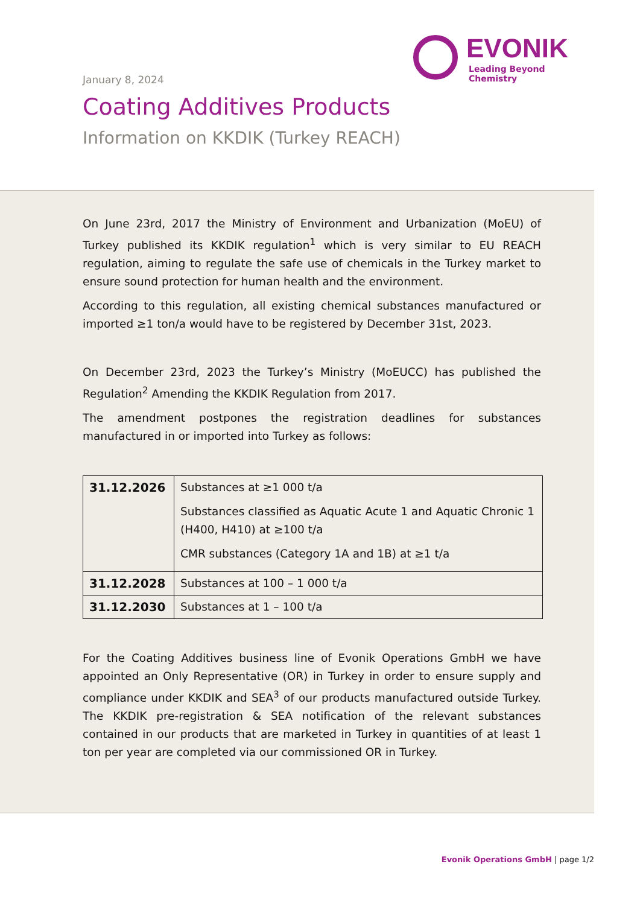EVONIK
Leading Beyond Chemistry
January 8, 2024
Coating Additives Products
Information on KKDIK (Turkey REACH)
On June 23rd, 2017 the Ministry of Environment and Urbanization (MoEU) of Turkey published its KKDIK regulation<sup>1</sup> which is very similar to EU REACH regulation, aiming to regulate the safe use of chemicals in the Turkey market to ensure sound protection for human health and the environment.
According to this regulation, all existing chemical substances manufactured or imported ≥1 ton/a would have to be registered by December 31st, 2023.
On December 23rd, 2023 the Turkey’s Ministry (MoEUCC) has published the Regulation<sup>2</sup> Amending the KKDIK Regulation from 2017.
The amendment postpones the registration deadlines for substances manufactured in or imported into Turkey as follows:
| 31.12.2026 | Substances at ≥1 000 t/a Substances classified as Aquatic Acute 1 and Aquatic Chronic 1 (H400, H410) at ≥100 t/a CMR substances (Category 1A and 1B) at ≥1 t/a |
| 31.12.2028 | Substances at 100 – 1 000 t/a |
| 31.12.2030 | Substances at 1 – 100 t/a |
For the Coating Additives business line of Evonik Operations GmbH we have appointed an Only Representative (OR) in Turkey in order to ensure supply and compliance under KKDIK and SEA<sup>3</sup> of our products manufactured outside Turkey. The KKDIK pre-registration & SEA notification of the relevant substances contained in our products that are marketed in Turkey in quantities of at least 1 ton per year are completed via our commissioned OR in Turkey.
Evonik Operations GmbH | page 1/2